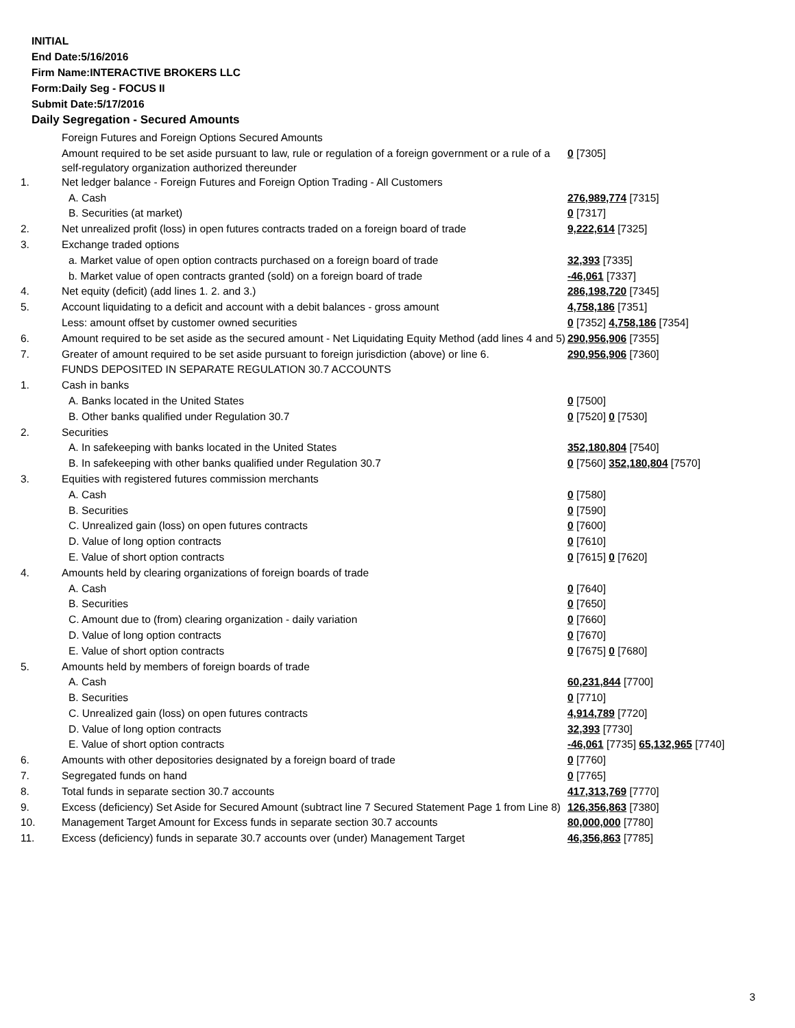INITIAL
End Date:5/16/2016
Firm Name:INTERACTIVE BROKERS LLC
Form:Daily Seg - FOCUS II
Submit Date:5/17/2016
Daily Segregation - Secured Amounts
| | Foreign Futures and Foreign Options Secured Amounts | |
| | Amount required to be set aside pursuant to law, rule or regulation of a foreign government or a rule of a self-regulatory organization authorized thereunder | 0 [7305] |
| 1. | Net ledger balance - Foreign Futures and Foreign Option Trading - All Customers | |
| | A. Cash | 276,989,774 [7315] |
| | B. Securities (at market) | 0 [7317] |
| 2. | Net unrealized profit (loss) in open futures contracts traded on a foreign board of trade | 9,222,614 [7325] |
| 3. | Exchange traded options | |
| | a. Market value of open option contracts purchased on a foreign board of trade | 32,393 [7335] |
| | b. Market value of open contracts granted (sold) on a foreign board of trade | -46,061 [7337] |
| 4. | Net equity (deficit) (add lines 1. 2. and 3.) | 286,198,720 [7345] |
| 5. | Account liquidating to a deficit and account with a debit balances - gross amount | 4,758,186 [7351] |
| | Less: amount offset by customer owned securities | 0 [7352] 4,758,186 [7354] |
| 6. | Amount required to be set aside as the secured amount - Net Liquidating Equity Method (add lines 4 and 5) | 290,956,906 [7355] |
| 7. | Greater of amount required to be set aside pursuant to foreign jurisdiction (above) or line 6. | 290,956,906 [7360] |
| | FUNDS DEPOSITED IN SEPARATE REGULATION 30.7 ACCOUNTS | |
| 1. | Cash in banks | |
| | A. Banks located in the United States | 0 [7500] |
| | B. Other banks qualified under Regulation 30.7 | 0 [7520] 0 [7530] |
| 2. | Securities | |
| | A. In safekeeping with banks located in the United States | 352,180,804 [7540] |
| | B. In safekeeping with other banks qualified under Regulation 30.7 | 0 [7560] 352,180,804 [7570] |
| 3. | Equities with registered futures commission merchants | |
| | A. Cash | 0 [7580] |
| | B. Securities | 0 [7590] |
| | C. Unrealized gain (loss) on open futures contracts | 0 [7600] |
| | D. Value of long option contracts | 0 [7610] |
| | E. Value of short option contracts | 0 [7615] 0 [7620] |
| 4. | Amounts held by clearing organizations of foreign boards of trade | |
| | A. Cash | 0 [7640] |
| | B. Securities | 0 [7650] |
| | C. Amount due to (from) clearing organization - daily variation | 0 [7660] |
| | D. Value of long option contracts | 0 [7670] |
| | E. Value of short option contracts | 0 [7675] 0 [7680] |
| 5. | Amounts held by members of foreign boards of trade | |
| | A. Cash | 60,231,844 [7700] |
| | B. Securities | 0 [7710] |
| | C. Unrealized gain (loss) on open futures contracts | 4,914,789 [7720] |
| | D. Value of long option contracts | 32,393 [7730] |
| | E. Value of short option contracts | -46,061 [7735] 65,132,965 [7740] |
| 6. | Amounts with other depositories designated by a foreign board of trade | 0 [7760] |
| 7. | Segregated funds on hand | 0 [7765] |
| 8. | Total funds in separate section 30.7 accounts | 417,313,769 [7770] |
| 9. | Excess (deficiency) Set Aside for Secured Amount (subtract line 7 Secured Statement Page 1 from Line 8) | 126,356,863 [7380] |
| 10. | Management Target Amount for Excess funds in separate section 30.7 accounts | 80,000,000 [7780] |
| 11. | Excess (deficiency) funds in separate 30.7 accounts over (under) Management Target | 46,356,863 [7785] |
3